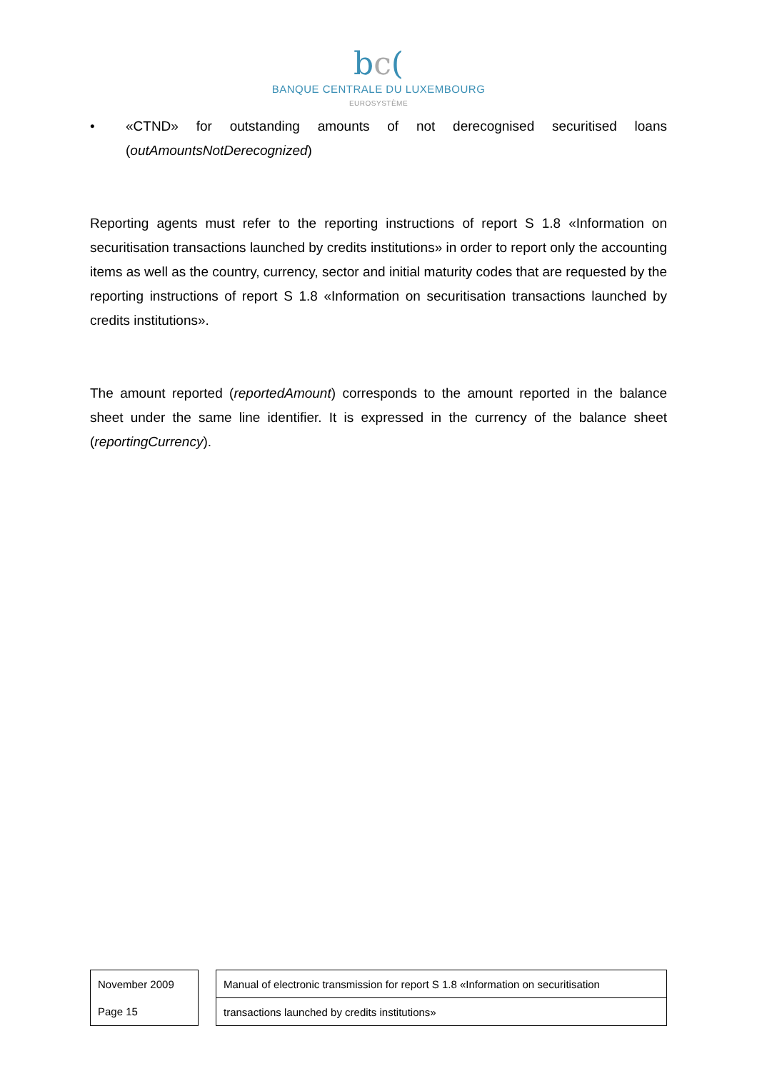bc(
BANQUE CENTRALE DU LUXEMBOURG
EUROSYSTÈME
• «CTND» for outstanding amounts of not derecognised securitised loans (outAmountsNotDerecognized)
Reporting agents must refer to the reporting instructions of report S 1.8 «Information on securitisation transactions launched by credits institutions» in order to report only the accounting items as well as the country, currency, sector and initial maturity codes that are requested by the reporting instructions of report S 1.8 «Information on securitisation transactions launched by credits institutions».
The amount reported (reportedAmount) corresponds to the amount reported in the balance sheet under the same line identifier. It is expressed in the currency of the balance sheet (reportingCurrency).
| November 2009 |
| Page 15 |
| Manual of electronic transmission for report S 1.8 «Information on securitisation |
| transactions launched by credits institutions» |